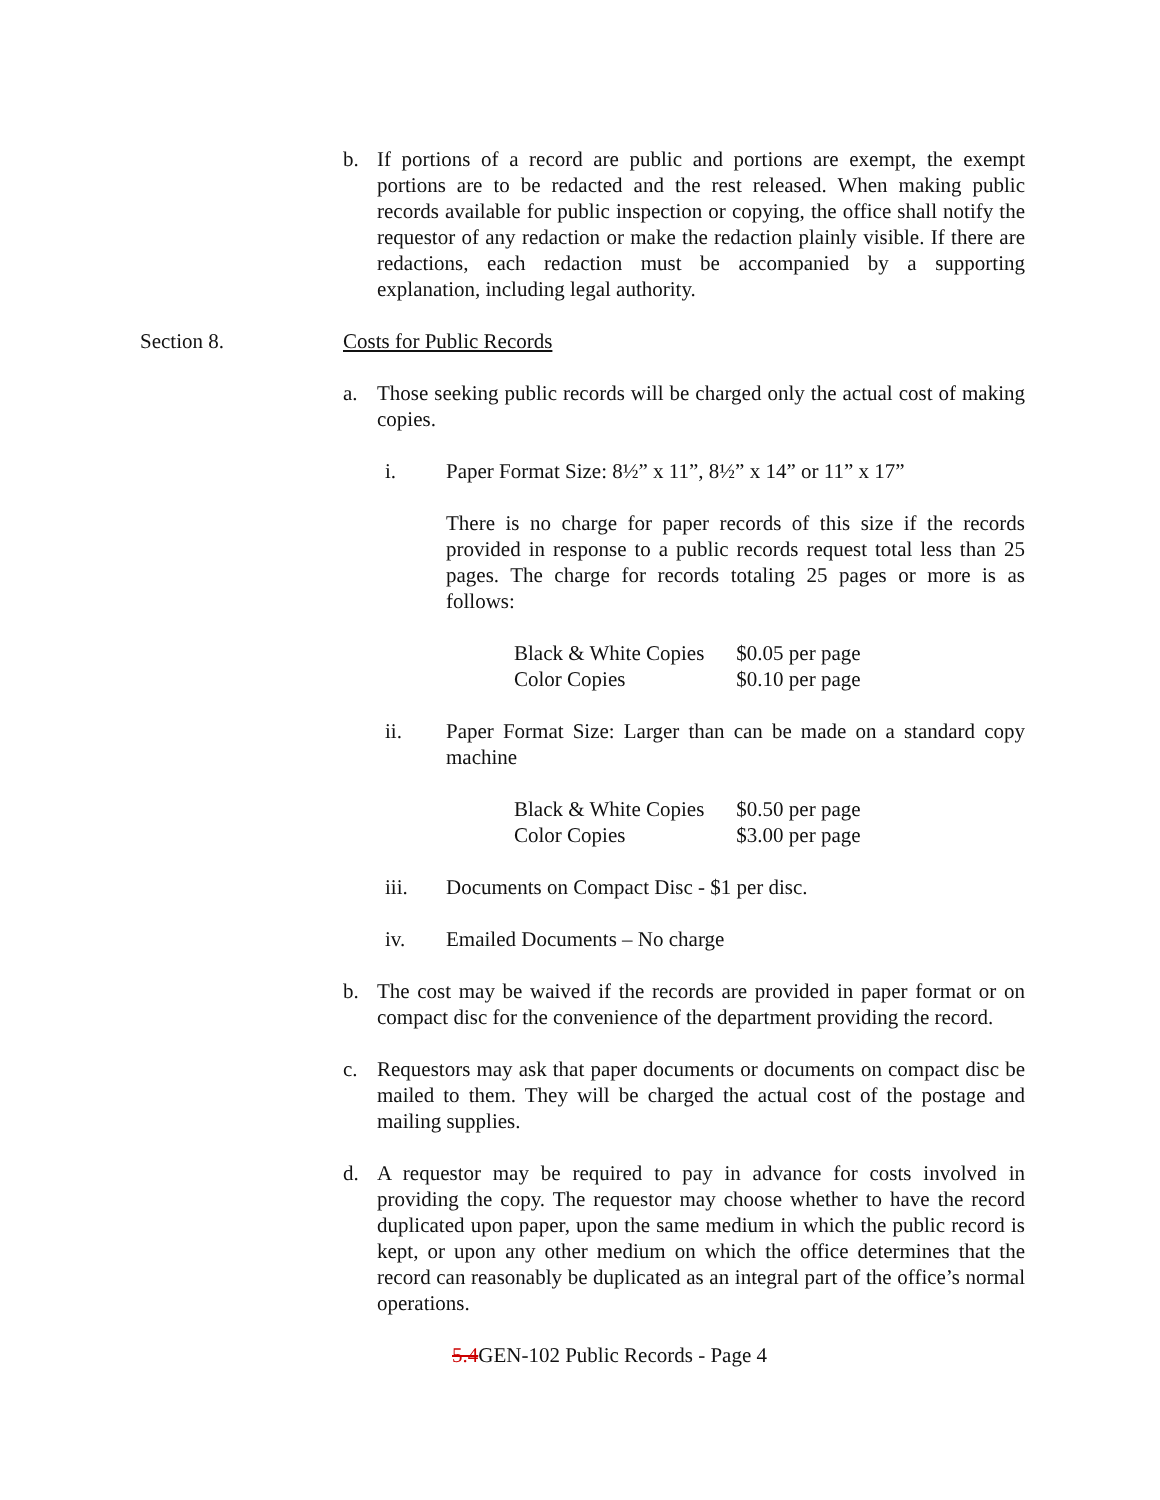b. If portions of a record are public and portions are exempt, the exempt portions are to be redacted and the rest released. When making public records available for public inspection or copying, the office shall notify the requestor of any redaction or make the redaction plainly visible. If there are redactions, each redaction must be accompanied by a supporting explanation, including legal authority.
Section 8. Costs for Public Records
a. Those seeking public records will be charged only the actual cost of making copies.
i. Paper Format Size: 8½” x 11”, 8½” x 14” or 11” x 17”
There is no charge for paper records of this size if the records provided in response to a public records request total less than 25 pages. The charge for records totaling 25 pages or more is as follows:
| Black & White Copies | $0.05 per page |
| Color Copies | $0.10 per page |
ii. Paper Format Size: Larger than can be made on a standard copy machine
| Black & White Copies | $0.50 per page |
| Color Copies | $3.00 per page |
iii. Documents on Compact Disc - $1 per disc.
iv. Emailed Documents – No charge
b. The cost may be waived if the records are provided in paper format or on compact disc for the convenience of the department providing the record.
c. Requestors may ask that paper documents or documents on compact disc be mailed to them. They will be charged the actual cost of the postage and mailing supplies.
d. A requestor may be required to pay in advance for costs involved in providing the copy. The requestor may choose whether to have the record duplicated upon paper, upon the same medium in which the public record is kept, or upon any other medium on which the office determines that the record can reasonably be duplicated as an integral part of the office’s normal operations.
5.4GEN-102 Public Records - Page 4